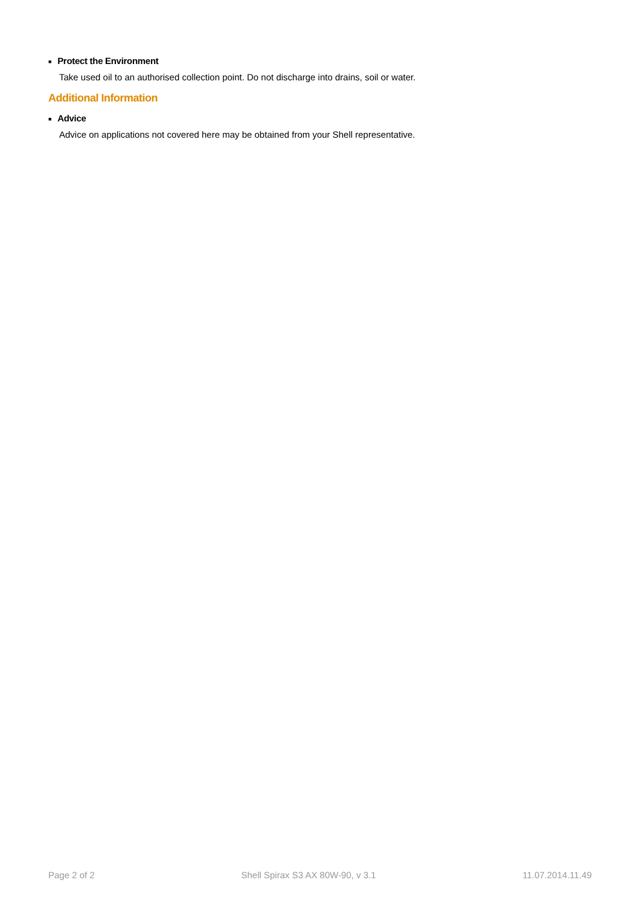■ Protect the Environment
Take used oil to an authorised collection point. Do not discharge into drains, soil or water.
Additional Information
■ Advice
Advice on applications not covered here may be obtained from your Shell representative.
Page 2 of 2 Shell Spirax S3 AX 80W-90, v 3.1 11.07.2014.11.49